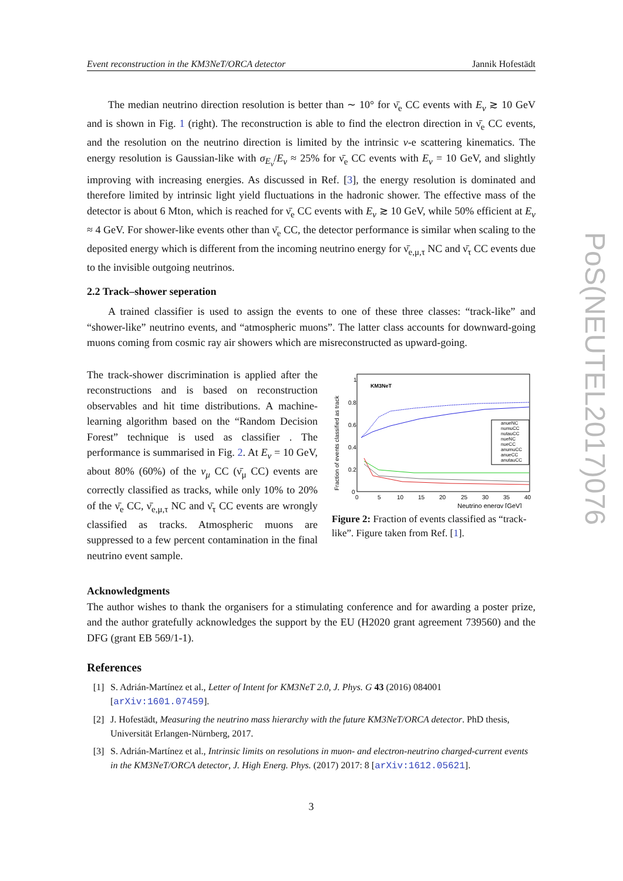Event reconstruction in the KM3NeT/ORCA detector Jannik Hofestädt
The median neutrino direction resolution is better than ∼ 10° for ν̄<sub>e</sub> CC events with E<sub>ν</sub> ≳ 10 GeV and is shown in Fig. 1 (right). The reconstruction is able to find the electron direction in ν̄<sub>e</sub> CC events, and the resolution on the neutrino direction is limited by the intrinsic ν-e scattering kinematics. The energy resolution is Gaussian-like with σ<sub>E<sub>ν</sub></sub>/E<sub>ν</sub> ≈ 25% for ν̄<sub>e</sub> CC events with E<sub>ν</sub> = 10 GeV, and slightly improving with increasing energies. As discussed in Ref. [3], the energy resolution is dominated and therefore limited by intrinsic light yield fluctuations in the hadronic shower. The effective mass of the detector is about 6 Mton, which is reached for ν̄<sub>e</sub> CC events with E<sub>ν</sub> ≳ 10 GeV, while 50% efficient at E<sub>ν</sub> ≈ 4 GeV. For shower-like events other than ν̄<sub>e</sub> CC, the detector performance is similar when scaling to the deposited energy which is different from the incoming neutrino energy for ν̄<sub>e,μ,τ</sub> NC and ν̄<sub>τ</sub> CC events due to the invisible outgoing neutrinos.
2.2 Track–shower seperation
A trained classifier is used to assign the events to one of these three classes: “track-like” and “shower-like” neutrino events, and “atmospheric muons”. The latter class accounts for downward-going muons coming from cosmic ray air showers which are misreconstructed as upward-going.
The track-shower discrimination is applied after the reconstructions and is based on reconstruction observables and hit time distributions. A machine-learning algorithm based on the “Random Decision Forest” technique is used as classifier . The performance is summarised in Fig. 2. At E<sub>ν</sub> = 10 GeV, about 80% (60%) of the ν<sub>μ</sub> CC (ν̄<sub>μ</sub> CC) events are correctly classified as tracks, while only 10% to 20% of the ν̄<sub>e</sub> CC, ν̄<sub>e,μ,τ</sub> NC and ν̄<sub>τ</sub> CC events are wrongly classified as tracks. Atmospheric muons are suppressed to a few percent contamination in the final neutrino event sample.
KM3NeT
Fraction of events classified as track
0.8
0.6
0.4
0.2
0
1
0
5
10
15
20
25
30
35
40
Neutrino energy [GeV]
anueNC
numuCC
nutauCC
nueNC
nueCC
anumuCC
anueCC
anutauCC
Figure 2: Fraction of events classified as “track-like”. Figure taken from Ref. [1].
Acknowledgments
The author wishes to thank the organisers for a stimulating conference and for awarding a poster prize, and the author gratefully acknowledges the support by the EU (H2020 grant agreement 739560) and the DFG (grant EB 569/1-1).
References
[1] S. Adrián-Martínez et al., Letter of Intent for KM3NeT 2.0, J. Phys. G 43 (2016) 084001 [arXiv:1601.07459].
[2] J. Hofestädt, Measuring the neutrino mass hierarchy with the future KM3NeT/ORCA detector. PhD thesis, Universität Erlangen-Nürnberg, 2017.
[3] S. Adrián-Martínez et al., Intrinsic limits on resolutions in muon- and electron-neutrino charged-current events in the KM3NeT/ORCA detector, J. High Energ. Phys. (2017) 2017: 8 [arXiv:1612.05621].
3
PoS(NEUTEL2017)076